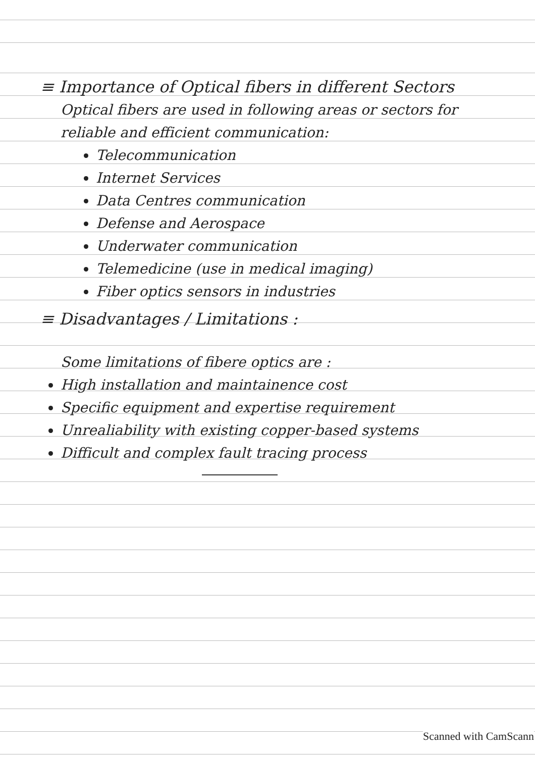≡ Importance of Optical fibers in different Sectors
Optical fibers are used in following areas or sectors for reliable and efficient communication:
Telecommunication
Internet Services
Data Centres communication
Defense and Aerospace
Underwater communication
Telemedicine (use in medical imaging)
Fiber optics sensors in industries
≡ Disadvantages / Limitations :
Some limitations of fibere optics are :
High installation and maintainence cost
Specific equipment and expertise requirement
Unrealiability with existing copper-based systems
Difficult and complex fault tracing process
Scanned with CamScann